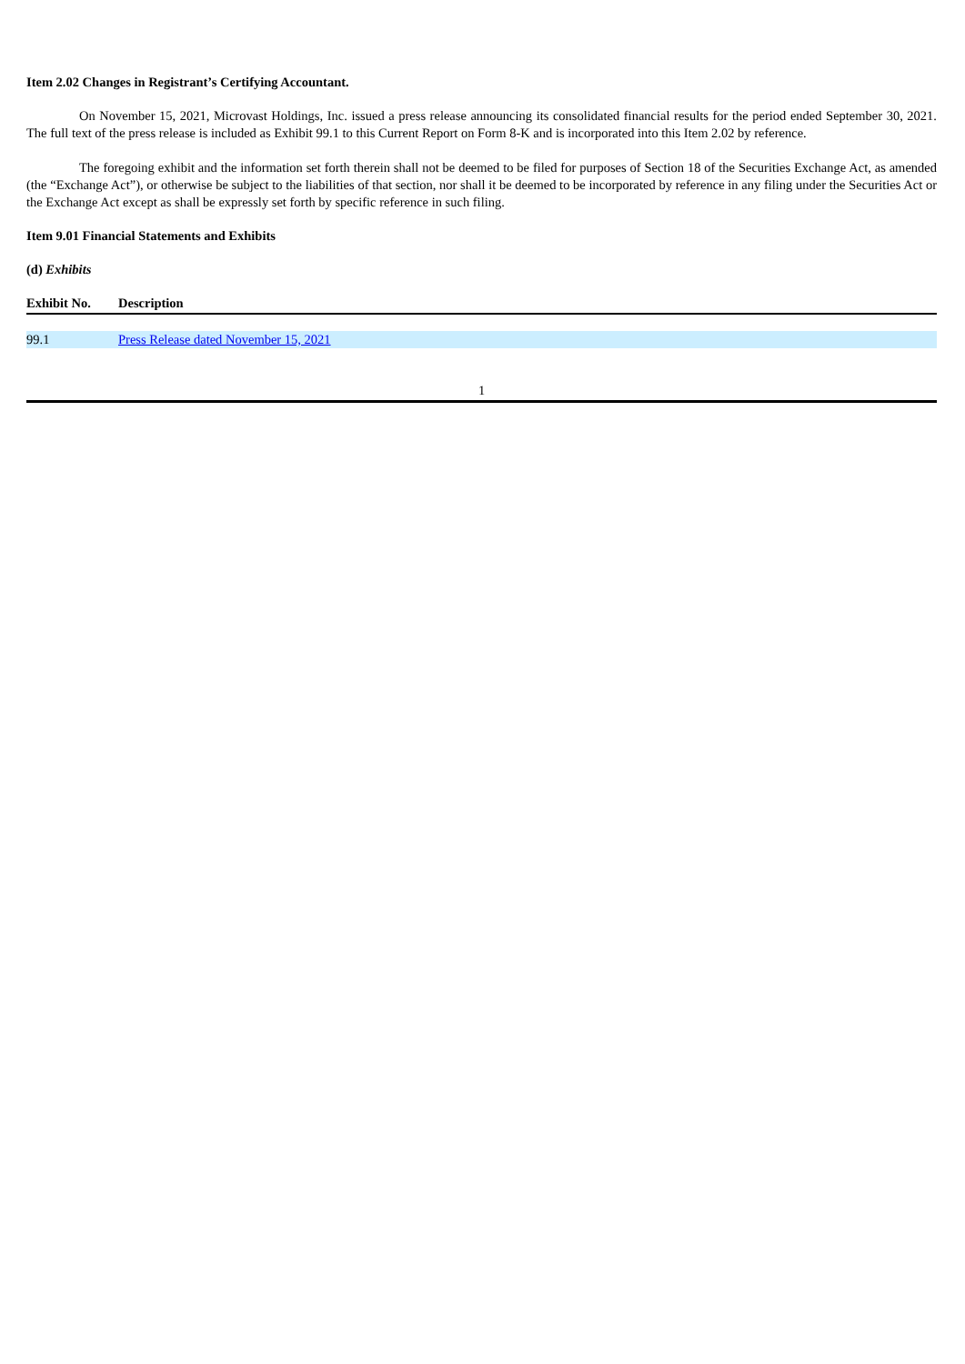Item 2.02 Changes in Registrant’s Certifying Accountant.
On November 15, 2021, Microvast Holdings, Inc. issued a press release announcing its consolidated financial results for the period ended September 30, 2021. The full text of the press release is included as Exhibit 99.1 to this Current Report on Form 8-K and is incorporated into this Item 2.02 by reference.
The foregoing exhibit and the information set forth therein shall not be deemed to be filed for purposes of Section 18 of the Securities Exchange Act, as amended (the “Exchange Act”), or otherwise be subject to the liabilities of that section, nor shall it be deemed to be incorporated by reference in any filing under the Securities Act or the Exchange Act except as shall be expressly set forth by specific reference in such filing.
Item 9.01 Financial Statements and Exhibits
(d) Exhibits
| Exhibit No. | Description |
| --- | --- |
| 99.1 | Press Release dated November 15, 2021 |
1